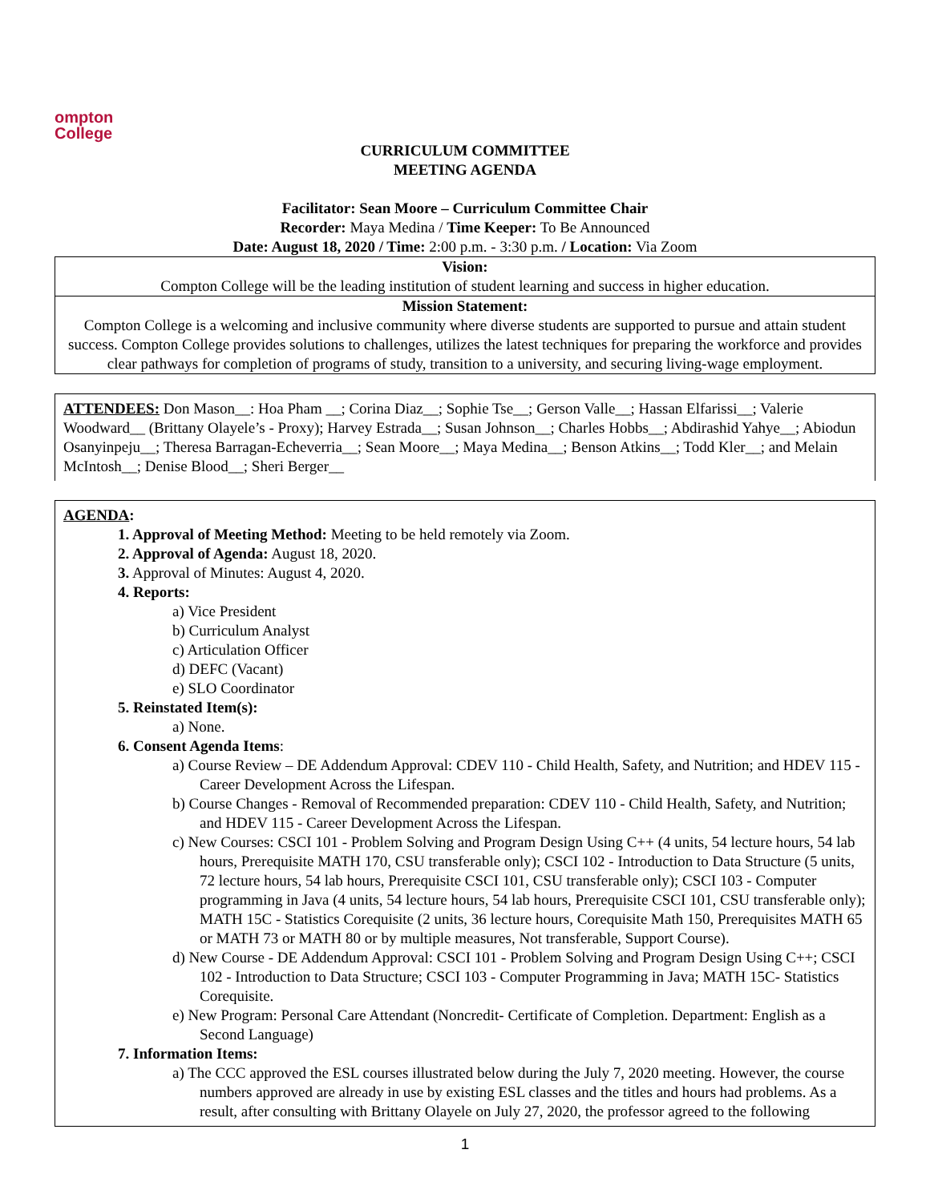ompton
College
CURRICULUM COMMITTEE
MEETING AGENDA
Facilitator: Sean Moore – Curriculum Committee Chair
Recorder: Maya Medina / Time Keeper: To Be Announced
Date: August 18, 2020 / Time: 2:00 p.m. - 3:30 p.m. / Location: Via Zoom
| Vision: Compton College will be the leading institution of student learning and success in higher education. |
| Mission Statement: Compton College is a welcoming and inclusive community where diverse students are supported to pursue and attain student success. Compton College provides solutions to challenges, utilizes the latest techniques for preparing the workforce and provides clear pathways for completion of programs of study, transition to a university, and securing living-wage employment. |
ATTENDEES: Don Mason__: Hoa Pham __; Corina Diaz__; Sophie Tse__; Gerson Valle__; Hassan Elfarissi__; Valerie Woodward__ (Brittany Olayele’s - Proxy); Harvey Estrada__; Susan Johnson__; Charles Hobbs__; Abdirashid Yahye__; Abiodun Osanyinpeju__; Theresa Barragan-Echeverria__; Sean Moore__; Maya Medina__; Benson Atkins__; Todd Kler__; and Melain McIntosh__; Denise Blood__; Sheri Berger__
AGENDA:
1. Approval of Meeting Method: Meeting to be held remotely via Zoom.
2. Approval of Agenda: August 18, 2020.
3. Approval of Minutes: August 4, 2020.
4. Reports:
a) Vice President
b) Curriculum Analyst
c) Articulation Officer
d) DEFC (Vacant)
e) SLO Coordinator
5. Reinstated Item(s):
a) None.
6. Consent Agenda Items:
a) Course Review – DE Addendum Approval: CDEV 110 - Child Health, Safety, and Nutrition; and HDEV 115 - Career Development Across the Lifespan.
b) Course Changes - Removal of Recommended preparation: CDEV 110 - Child Health, Safety, and Nutrition; and HDEV 115 - Career Development Across the Lifespan.
c) New Courses: CSCI 101 - Problem Solving and Program Design Using C++ (4 units, 54 lecture hours, 54 lab hours, Prerequisite MATH 170, CSU transferable only); CSCI 102 - Introduction to Data Structure (5 units, 72 lecture hours, 54 lab hours, Prerequisite CSCI 101, CSU transferable only); CSCI 103 - Computer programming in Java (4 units, 54 lecture hours, 54 lab hours, Prerequisite CSCI 101, CSU transferable only); MATH 15C - Statistics Corequisite (2 units, 36 lecture hours, Corequisite Math 150, Prerequisites MATH 65 or MATH 73 or MATH 80 or by multiple measures, Not transferable, Support Course).
d) New Course - DE Addendum Approval: CSCI 101 - Problem Solving and Program Design Using C++; CSCI 102 - Introduction to Data Structure; CSCI 103 - Computer Programming in Java; MATH 15C- Statistics Corequisite.
e) New Program: Personal Care Attendant (Noncredit- Certificate of Completion. Department: English as a Second Language)
7. Information Items:
a) The CCC approved the ESL courses illustrated below during the July 7, 2020 meeting. However, the course numbers approved are already in use by existing ESL classes and the titles and hours had problems. As a result, after consulting with Brittany Olayele on July 27, 2020, the professor agreed to the following
1